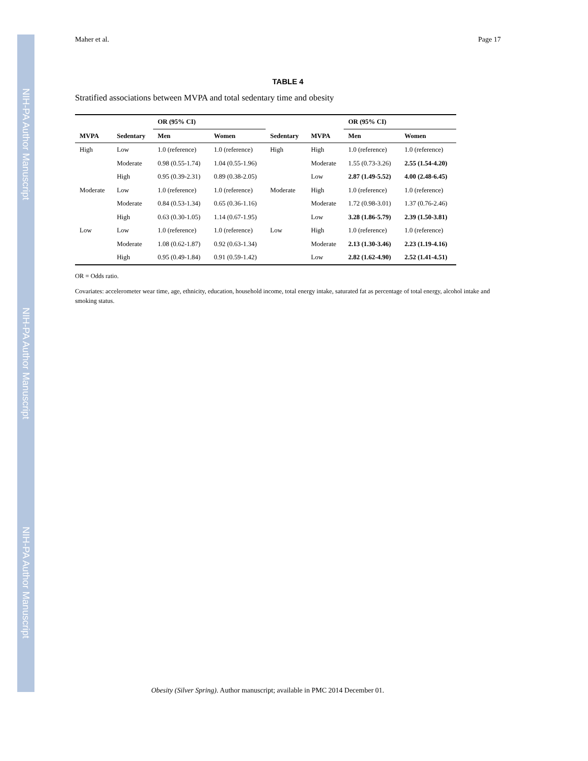NIH-PA Author Manuscript
NIH-PA Author Manuscript
NIH-PA Author Manuscript
Maher et al. Page 17
TABLE 4
Stratified associations between MVPA and total sedentary time and obesity
| | | OR (95% CI) | | | | OR (95% CI) | |
| --- | --- | --- | --- | --- | --- | --- | --- |
| MVPA | Sedentary | Men | Women | Sedentary | MVPA | Men | Women |
| High | Low | 1.0 (reference) | 1.0 (reference) | High | High | 1.0 (reference) | 1.0 (reference) |
| | Moderate | 0.98 (0.55-1.74) | 1.04 (0.55-1.96) | | Moderate | 1.55 (0.73-3.26) | 2.55 (1.54-4.20) |
| | High | 0.95 (0.39-2.31) | 0.89 (0.38-2.05) | | Low | 2.87 (1.49-5.52) | 4.00 (2.48-6.45) |
| Moderate | Low | 1.0 (reference) | 1.0 (reference) | Moderate | High | 1.0 (reference) | 1.0 (reference) |
| | Moderate | 0.84 (0.53-1.34) | 0.65 (0.36-1.16) | | Moderate | 1.72 (0.98-3.01) | 1.37 (0.76-2.46) |
| | High | 0.63 (0.30-1.05) | 1.14 (0.67-1.95) | | Low | 3.28 (1.86-5.79) | 2.39 (1.50-3.81) |
| Low | Low | 1.0 (reference) | 1.0 (reference) | Low | High | 1.0 (reference) | 1.0 (reference) |
| | Moderate | 1.08 (0.62-1.87) | 0.92 (0.63-1.34) | | Moderate | 2.13 (1.30-3.46) | 2.23 (1.19-4.16) |
| | High | 0.95 (0.49-1.84) | 0.91 (0.59-1.42) | | Low | 2.82 (1.62-4.90) | 2.52 (1.41-4.51) |
OR = Odds ratio.
Covariates: accelerometer wear time, age, ethnicity, education, household income, total energy intake, saturated fat as percentage of total energy, alcohol intake and smoking status.
Obesity (Silver Spring). Author manuscript; available in PMC 2014 December 01.